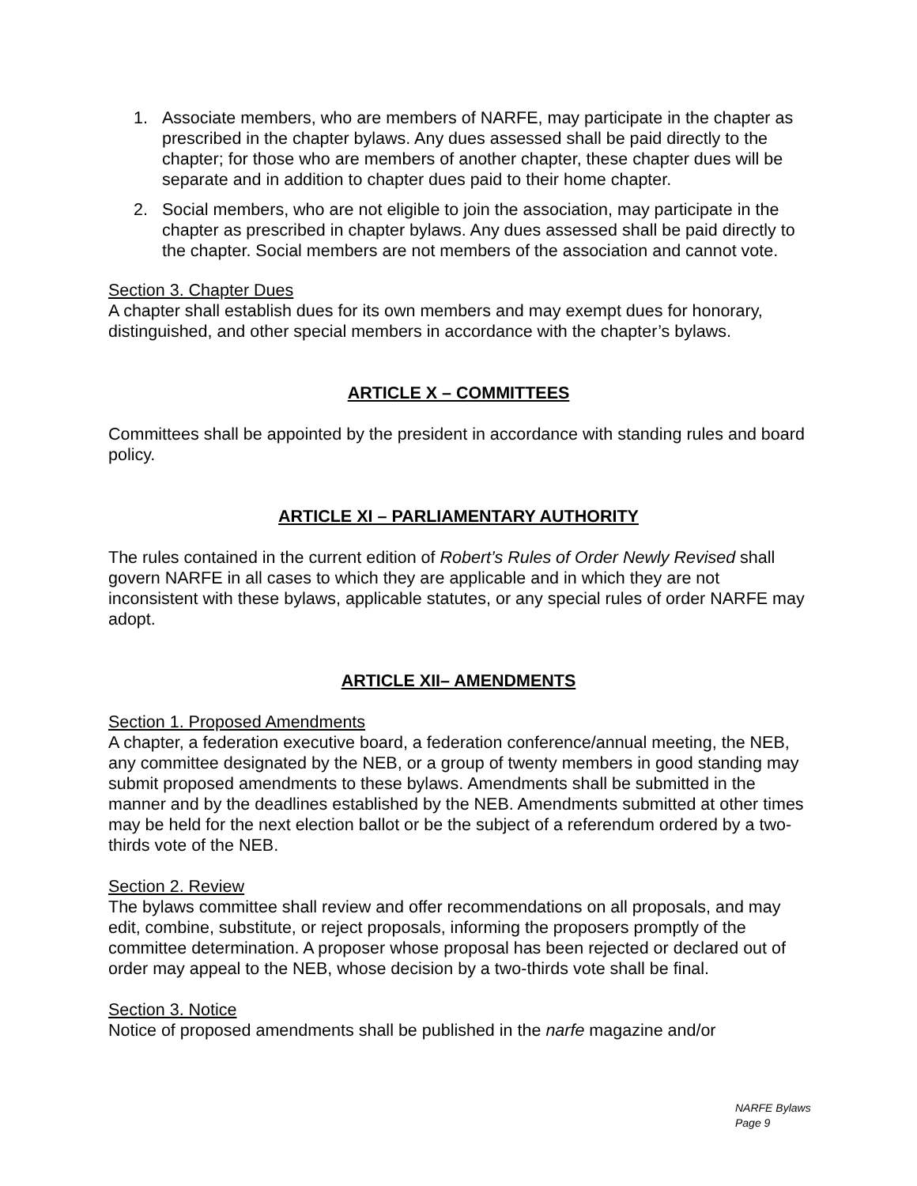1. Associate members, who are members of NARFE, may participate in the chapter as prescribed in the chapter bylaws. Any dues assessed shall be paid directly to the chapter; for those who are members of another chapter, these chapter dues will be separate and in addition to chapter dues paid to their home chapter.
2. Social members, who are not eligible to join the association, may participate in the chapter as prescribed in chapter bylaws. Any dues assessed shall be paid directly to the chapter. Social members are not members of the association and cannot vote.
Section 3. Chapter Dues
A chapter shall establish dues for its own members and may exempt dues for honorary, distinguished, and other special members in accordance with the chapter’s bylaws.
ARTICLE X – COMMITTEES
Committees shall be appointed by the president in accordance with standing rules and board policy.
ARTICLE XI – PARLIAMENTARY AUTHORITY
The rules contained in the current edition of Robert’s Rules of Order Newly Revised shall govern NARFE in all cases to which they are applicable and in which they are not inconsistent with these bylaws, applicable statutes, or any special rules of order NARFE may adopt.
ARTICLE XII– AMENDMENTS
Section 1. Proposed Amendments
A chapter, a federation executive board, a federation conference/annual meeting, the NEB, any committee designated by the NEB, or a group of twenty members in good standing may submit proposed amendments to these bylaws. Amendments shall be submitted in the manner and by the deadlines established by the NEB. Amendments submitted at other times may be held for the next election ballot or be the subject of a referendum ordered by a two-thirds vote of the NEB.
Section 2. Review
The bylaws committee shall review and offer recommendations on all proposals, and may edit, combine, substitute, or reject proposals, informing the proposers promptly of the committee determination. A proposer whose proposal has been rejected or declared out of order may appeal to the NEB, whose decision by a two-thirds vote shall be final.
Section 3. Notice
Notice of proposed amendments shall be published in the narfe magazine and/or
NARFE Bylaws
Page 9